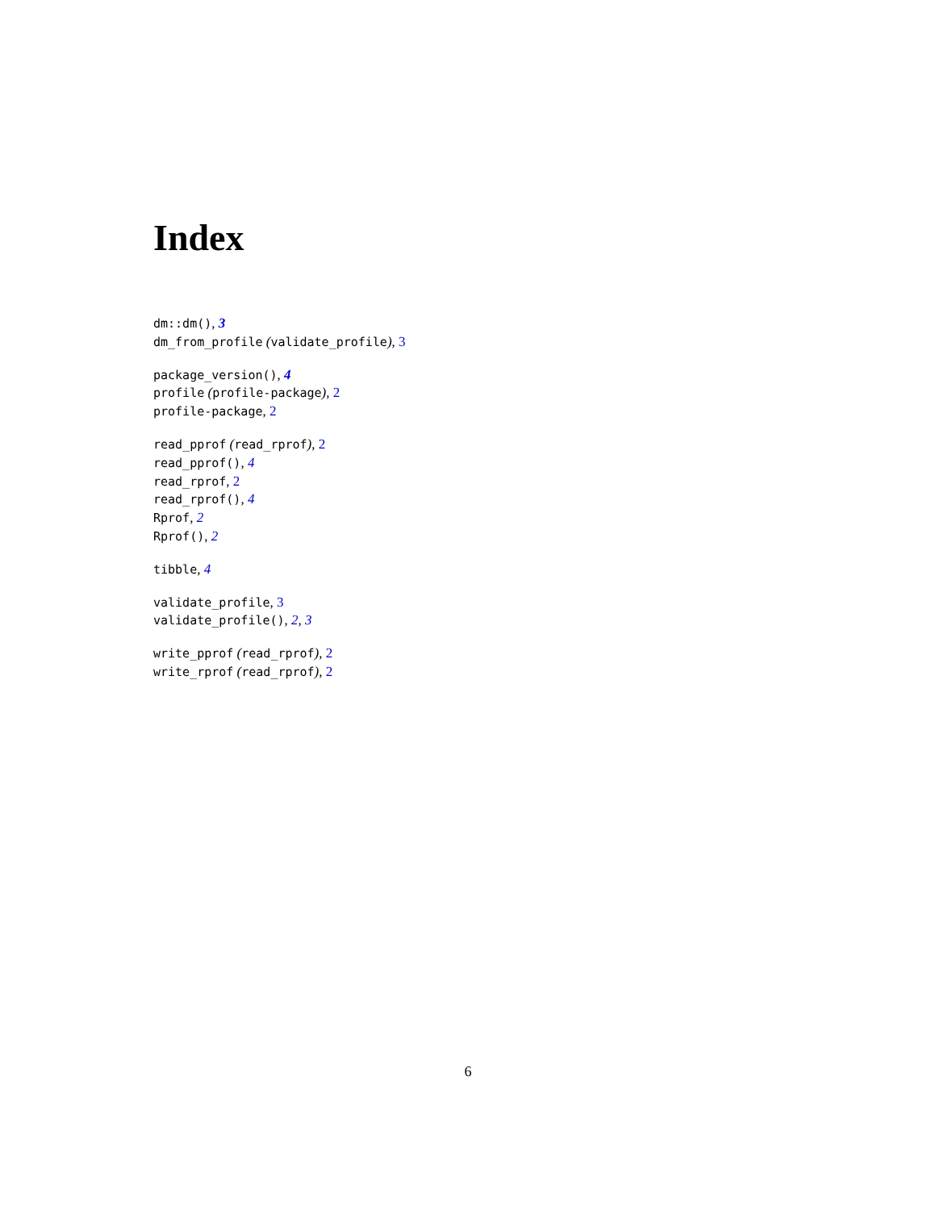Index
dm::dm(), 3
dm_from_profile (validate_profile), 3
package_version(), 4
profile (profile-package), 2
profile-package, 2
read_pprof (read_rprof), 2
read_pprof(), 4
read_rprof, 2
read_rprof(), 4
Rprof, 2
Rprof(), 2
tibble, 4
validate_profile, 3
validate_profile(), 2, 3
write_pprof (read_rprof), 2
write_rprof (read_rprof), 2
6